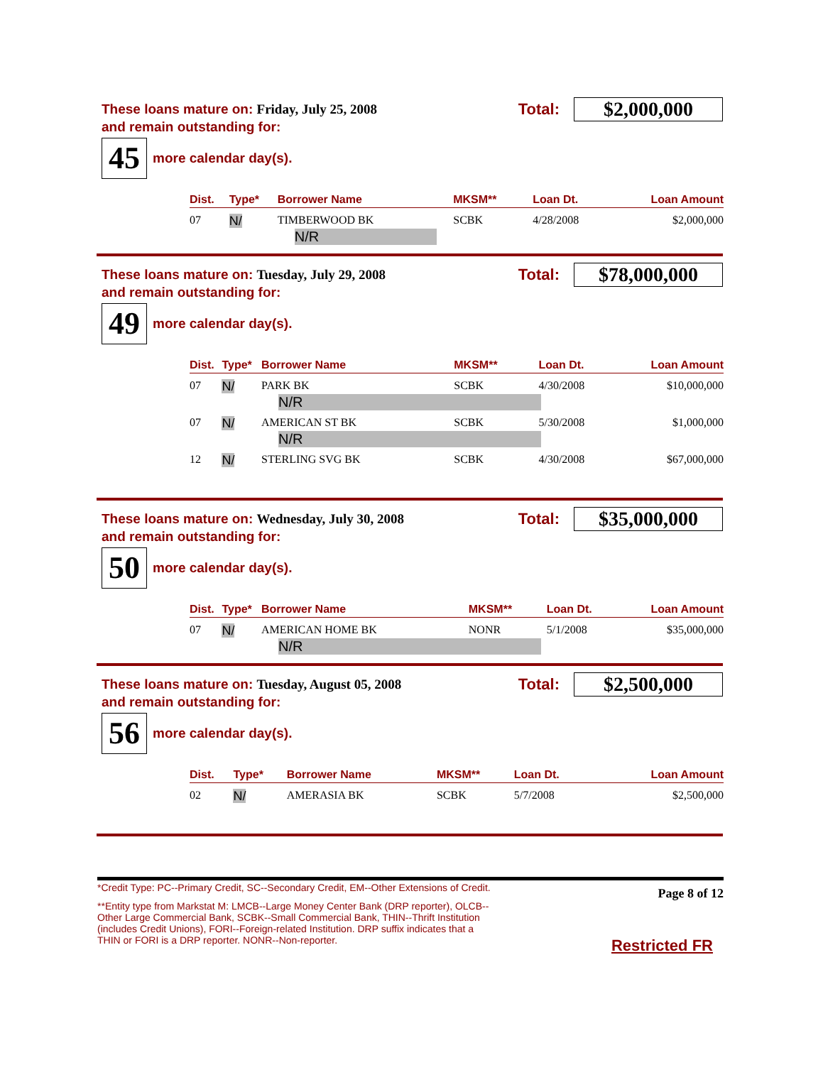These loans mature on: Friday, July 25, 2008
Total:
$2,000,000
and remain outstanding for:
45
more calendar day(s).
| Dist. | Type* | Borrower Name | MKSM** | Loan Dt. | Loan Amount |
| --- | --- | --- | --- | --- | --- |
| 07 | N/ | TIMBERWOOD BK | SCBK | 4/28/2008 | $2,000,000 |
| | | N/R | | | |
These loans mature on: Tuesday, July 29, 2008
Total:
$78,000,000
and remain outstanding for:
49
more calendar day(s).
| Dist. | Type* | Borrower Name | MKSM** | Loan Dt. | Loan Amount |
| --- | --- | --- | --- | --- | --- |
| 07 | N/ | PARK BK | SCBK | 4/30/2008 | $10,000,000 |
| | | N/R | | | |
| 07 | N/ | AMERICAN ST BK | SCBK | 5/30/2008 | $1,000,000 |
| | | N/R | | | |
| 12 | N/ | STERLING SVG BK | SCBK | 4/30/2008 | $67,000,000 |
These loans mature on: Wednesday, July 30, 2008
Total:
$35,000,000
and remain outstanding for:
50
more calendar day(s).
| Dist. | Type* | Borrower Name | MKSM** | Loan Dt. | Loan Amount |
| --- | --- | --- | --- | --- | --- |
| 07 | N/ | AMERICAN HOME BK | NONR | 5/1/2008 | $35,000,000 |
| | | N/R | | | |
These loans mature on: Tuesday, August 05, 2008
Total:
$2,500,000
and remain outstanding for:
56
more calendar day(s).
| Dist. | Type* | Borrower Name | MKSM** | Loan Dt. | Loan Amount |
| --- | --- | --- | --- | --- | --- |
| 02 | N/ | AMERASIA BK | SCBK | 5/7/2008 | $2,500,000 |
*Credit Type: PC--Primary Credit, SC--Secondary Credit, EM--Other Extensions of Credit.
**Entity type from Markstat M: LMCB--Large Money Center Bank (DRP reporter), OLCB--Other Large Commercial Bank, SCBK--Small Commercial Bank, THIN--Thrift Institution (includes Credit Unions), FORI--Foreign-related Institution. DRP suffix indicates that a THIN or FORI is a DRP reporter. NONR--Non-reporter.
Page 8 of 12
Restricted FR